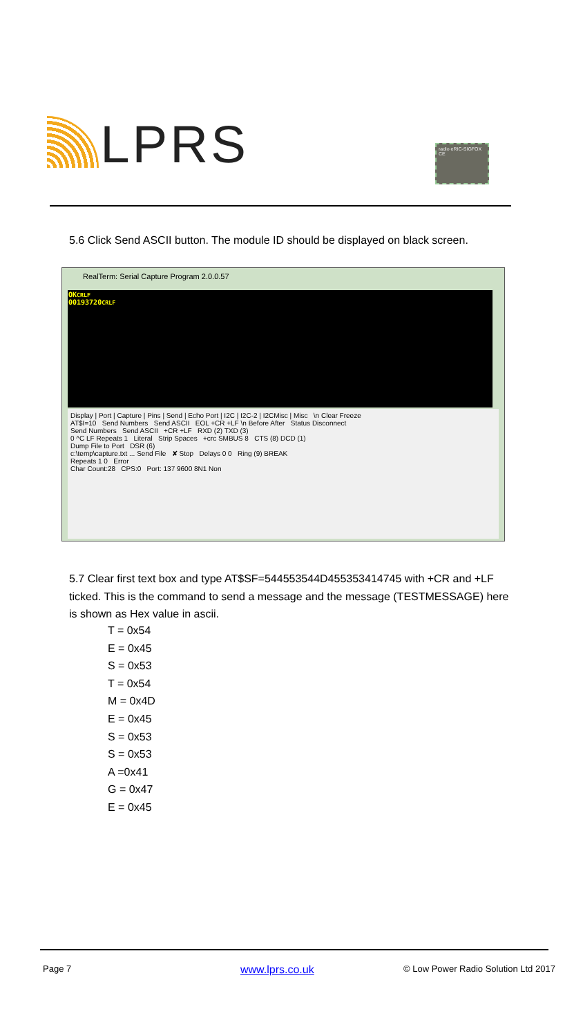LPRS
radio eRIC-SIGFOX CE
5.6 Click Send ASCII button. The module ID should be displayed on black screen.
RealTerm: Serial Capture Program 2.0.0.57
OKCRLF
00193720CRLF
Display | Port | Capture | Pins | Send | Echo Port | I2C | I2C-2 | I2CMisc | Misc \n Clear Freeze
AT$I=10 Send Numbers Send ASCII EOL +CR +LF \n Before After Status Disconnect
Send Numbers Send ASCII +CR +LF RXD (2) TXD (3)
0 ^C LF Repeats 1 Literal Strip Spaces +crc SMBUS 8 CTS (8) DCD (1)
Dump File to Port DSR (6)
c:\temp\capture.txt ... Send File ✘ Stop Delays 0 0 Ring (9) BREAK
Repeats 1 0 Error
Char Count:28 CPS:0 Port: 137 9600 8N1 Non
5.7 Clear first text box and type AT$SF=544553544D455353414745 with +CR and +LF ticked. This is the command to send a message and the message (TESTMESSAGE) here is shown as Hex value in ascii.
T = 0x54
E = 0x45
S = 0x53
T = 0x54
M = 0x4D
E = 0x45
S = 0x53
S = 0x53
A =0x41
G = 0x47
E = 0x45
Page 7 www.lprs.co.uk
© Low Power Radio Solution Ltd 2017